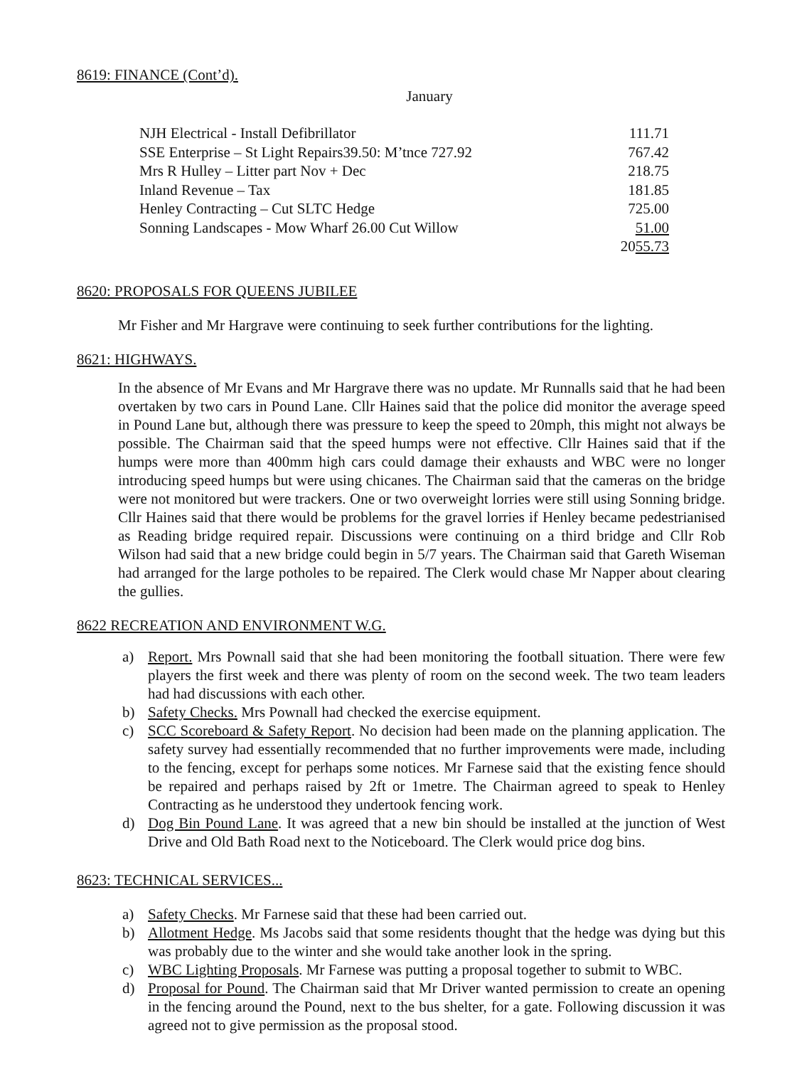8619: FINANCE (Cont’d).
January
| NJH Electrical - Install Defibrillator | 111.71 |
| SSE Enterprise – St Light Repairs39.50: M’tnce 727.92 | 767.42 |
| Mrs R Hulley – Litter part Nov + Dec | 218.75 |
| Inland Revenue – Tax | 181.85 |
| Henley Contracting – Cut SLTC Hedge | 725.00 |
| Sonning Landscapes - Mow Wharf 26.00 Cut Willow | 51.00 |
| | 20 55.73 |
8620: PROPOSALS FOR QUEENS JUBILEE
Mr Fisher and Mr Hargrave were continuing to seek further contributions for the lighting.
8621: HIGHWAYS.
In the absence of Mr Evans and Mr Hargrave there was no update. Mr Runnalls said that he had been overtaken by two cars in Pound Lane. Cllr Haines said that the police did monitor the average speed in Pound Lane but, although there was pressure to keep the speed to 20mph, this might not always be possible. The Chairman said that the speed humps were not effective. Cllr Haines said that if the humps were more than 400mm high cars could damage their exhausts and WBC were no longer introducing speed humps but were using chicanes. The Chairman said that the cameras on the bridge were not monitored but were trackers. One or two overweight lorries were still using Sonning bridge. Cllr Haines said that there would be problems for the gravel lorries if Henley became pedestrianised as Reading bridge required repair. Discussions were continuing on a third bridge and Cllr Rob Wilson had said that a new bridge could begin in 5/7 years. The Chairman said that Gareth Wiseman had arranged for the large potholes to be repaired. The Clerk would chase Mr Napper about clearing the gullies.
8622 RECREATION AND ENVIRONMENT W.G.
a) Report. Mrs Pownall said that she had been monitoring the football situation. There were few players the first week and there was plenty of room on the second week. The two team leaders had had discussions with each other.
b) Safety Checks. Mrs Pownall had checked the exercise equipment.
c) SCC Scoreboard & Safety Report. No decision had been made on the planning application. The safety survey had essentially recommended that no further improvements were made, including to the fencing, except for perhaps some notices. Mr Farnese said that the existing fence should be repaired and perhaps raised by 2ft or 1metre. The Chairman agreed to speak to Henley Contracting as he understood they undertook fencing work.
d) Dog Bin Pound Lane. It was agreed that a new bin should be installed at the junction of West Drive and Old Bath Road next to the Noticeboard. The Clerk would price dog bins.
8623: TECHNICAL SERVICES...
a) Safety Checks. Mr Farnese said that these had been carried out.
b) Allotment Hedge. Ms Jacobs said that some residents thought that the hedge was dying but this was probably due to the winter and she would take another look in the spring.
c) WBC Lighting Proposals. Mr Farnese was putting a proposal together to submit to WBC.
d) Proposal for Pound. The Chairman said that Mr Driver wanted permission to create an opening in the fencing around the Pound, next to the bus shelter, for a gate. Following discussion it was agreed not to give permission as the proposal stood.